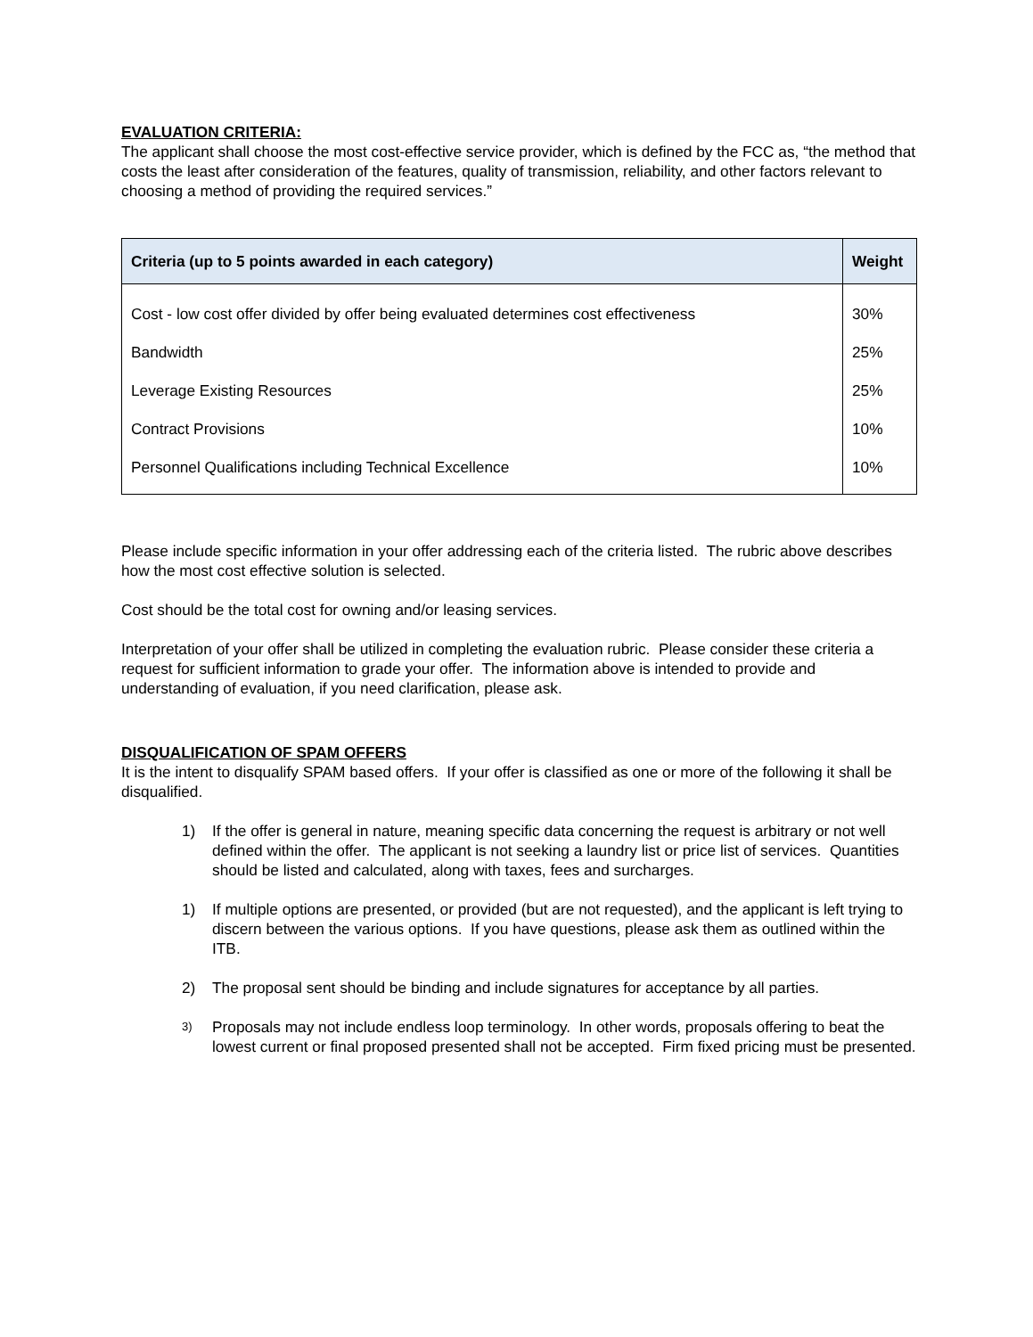EVALUATION CRITERIA:
The applicant shall choose the most cost-effective service provider, which is defined by the FCC as, “the method that costs the least after consideration of the features, quality of transmission, reliability, and other factors relevant to choosing a method of providing the required services.”
| Criteria (up to 5 points awarded in each category) | Weight |
| --- | --- |
| Cost - low cost offer divided by offer being evaluated determines cost effectiveness | 30% |
| Bandwidth | 25% |
| Leverage Existing Resources | 25% |
| Contract Provisions | 10% |
| Personnel Qualifications including Technical Excellence | 10% |
Please include specific information in your offer addressing each of the criteria listed. The rubric above describes how the most cost effective solution is selected.
Cost should be the total cost for owning and/or leasing services.
Interpretation of your offer shall be utilized in completing the evaluation rubric. Please consider these criteria a request for sufficient information to grade your offer. The information above is intended to provide and understanding of evaluation, if you need clarification, please ask.
DISQUALIFICATION OF SPAM OFFERS
It is the intent to disqualify SPAM based offers. If your offer is classified as one or more of the following it shall be disqualified.
1) If the offer is general in nature, meaning specific data concerning the request is arbitrary or not well defined within the offer. The applicant is not seeking a laundry list or price list of services. Quantities should be listed and calculated, along with taxes, fees and surcharges.
1) If multiple options are presented, or provided (but are not requested), and the applicant is left trying to discern between the various options. If you have questions, please ask them as outlined within the ITB.
2) The proposal sent should be binding and include signatures for acceptance by all parties.
3) Proposals may not include endless loop terminology. In other words, proposals offering to beat the lowest current or final proposed presented shall not be accepted. Firm fixed pricing must be presented.